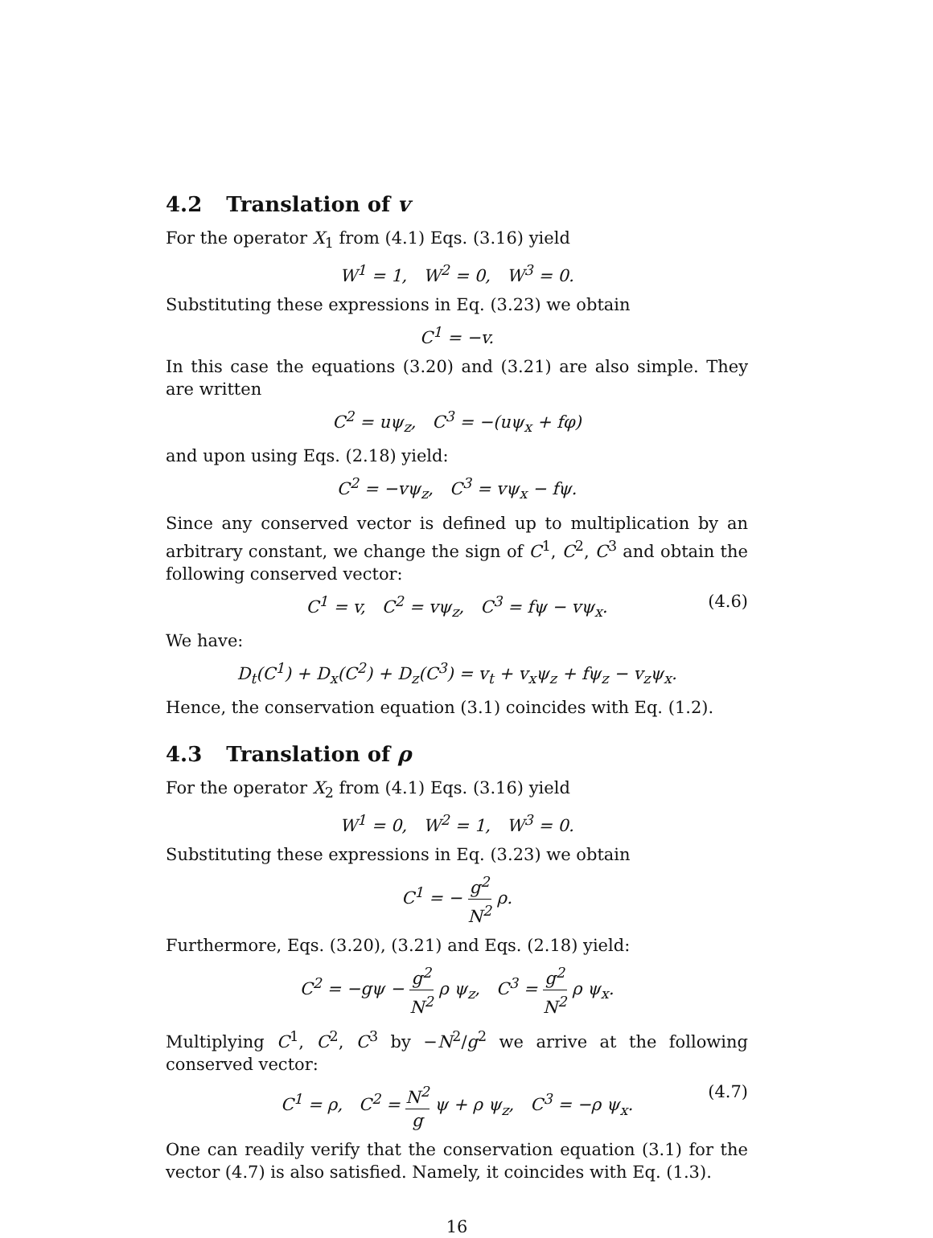4.2 Translation of v
For the operator X<sub>1</sub> from (4.1) Eqs. (3.16) yield
W<sup>1</sup> = 1, W<sup>2</sup> = 0, W<sup>3</sup> = 0.
Substituting these expressions in Eq. (3.23) we obtain
C<sup>1</sup> = −v.
In this case the equations (3.20) and (3.21) are also simple. They are written
C<sup>2</sup> = uψ<sub>z</sub>, C<sup>3</sup> = −(uψ<sub>x</sub> + fφ)
and upon using Eqs. (2.18) yield:
C<sup>2</sup> = −vψ<sub>z</sub>, C<sup>3</sup> = vψ<sub>x</sub> − fψ.
Since any conserved vector is defined up to multiplication by an arbitrary constant, we change the sign of C<sup>1</sup>, C<sup>2</sup>, C<sup>3</sup> and obtain the following conserved vector:
C<sup>1</sup> = v, C<sup>2</sup> = vψ<sub>z</sub>, C<sup>3</sup> = fψ − vψ<sub>x</sub>. (4.6)
We have:
D<sub>t</sub>(C<sup>1</sup>) + D<sub>x</sub>(C<sup>2</sup>) + D<sub>z</sub>(C<sup>3</sup>) = v<sub>t</sub> + v<sub>x</sub>ψ<sub>z</sub> + fψ<sub>z</sub> − v<sub>z</sub>ψ<sub>x</sub>.
Hence, the conservation equation (3.1) coincides with Eq. (1.2).
4.3 Translation of ρ
For the operator X<sub>2</sub> from (4.1) Eqs. (3.16) yield
W<sup>1</sup> = 0, W<sup>2</sup> = 1, W<sup>3</sup> = 0.
Substituting these expressions in Eq. (3.23) we obtain
C<sup>1</sup> = − g<sup>2</sup> N<sup>2</sup> ρ.
Furthermore, Eqs. (3.20), (3.21) and Eqs. (2.18) yield:
C<sup>2</sup> = −gψ − g<sup>2</sup> N<sup>2</sup> ρ ψ<sub>z</sub>, C<sup>3</sup> = g<sup>2</sup> N<sup>2</sup> ρ ψ<sub>x</sub>.
Multiplying C<sup>1</sup>, C<sup>2</sup>, C<sup>3</sup> by −N<sup>2</sup>/g<sup>2</sup> we arrive at the following conserved vector:
C<sup>1</sup> = ρ, C<sup>2</sup> = N<sup>2</sup> g ψ + ρ ψ<sub>z</sub>, C<sup>3</sup> = −ρ ψ<sub>x</sub>. (4.7)
One can readily verify that the conservation equation (3.1) for the vector (4.7) is also satisfied. Namely, it coincides with Eq. (1.3).
16